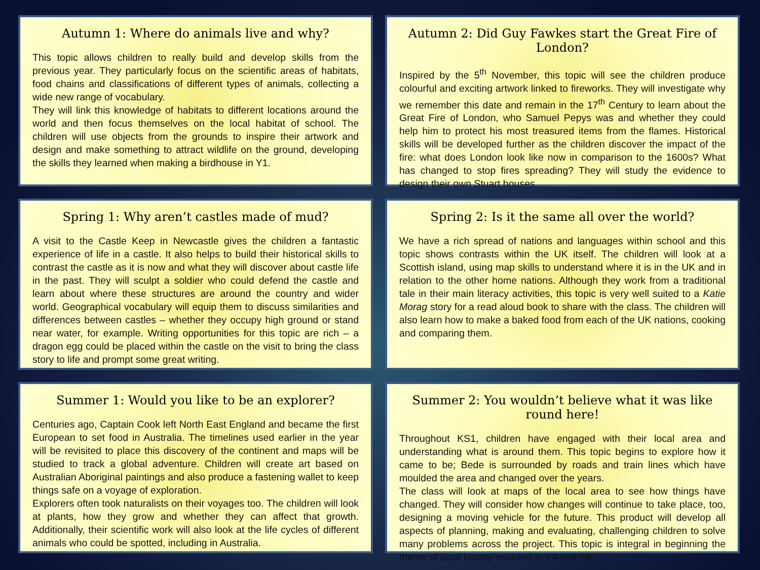Autumn 1: Where do animals live and why?
This topic allows children to really build and develop skills from the previous year. They particularly focus on the scientific areas of habitats, food chains and classifications of different types of animals, collecting a wide new range of vocabulary.
They will link this knowledge of habitats to different locations around the world and then focus themselves on the local habitat of school. The children will use objects from the grounds to inspire their artwork and design and make something to attract wildlife on the ground, developing the skills they learned when making a birdhouse in Y1.
Autumn 2: Did Guy Fawkes start the Great Fire of London?
Inspired by the 5<sup>th</sup> November, this topic will see the children produce colourful and exciting artwork linked to fireworks. They will investigate why we remember this date and remain in the 17<sup>th</sup> Century to learn about the Great Fire of London, who Samuel Pepys was and whether they could help him to protect his most treasured items from the flames. Historical skills will be developed further as the children discover the impact of the fire: what does London look like now in comparison to the 1600s? What has changed to stop fires spreading? They will study the evidence to design their own Stuart houses.
Spring 1: Why aren’t castles made of mud?
A visit to the Castle Keep in Newcastle gives the children a fantastic experience of life in a castle. It also helps to build their historical skills to contrast the castle as it is now and what they will discover about castle life in the past. They will sculpt a soldier who could defend the castle and learn about where these structures are around the country and wider world. Geographical vocabulary will equip them to discuss similarities and differences between castles – whether they occupy high ground or stand near water, for example. Writing opportunities for this topic are rich – a dragon egg could be placed within the castle on the visit to bring the class story to life and prompt some great writing.
Spring 2: Is it the same all over the world?
We have a rich spread of nations and languages within school and this topic shows contrasts within the UK itself. The children will look at a Scottish island, using map skills to understand where it is in the UK and in relation to the other home nations. Although they work from a traditional tale in their main literacy activities, this topic is very well suited to a Katie Morag story for a read aloud book to share with the class. The children will also learn how to make a baked food from each of the UK nations, cooking and comparing them.
Summer 1: Would you like to be an explorer?
Centuries ago, Captain Cook left North East England and became the first European to set food in Australia. The timelines used earlier in the year will be revisited to place this discovery of the continent and maps will be studied to track a global adventure. Children will create art based on Australian Aboriginal paintings and also produce a fastening wallet to keep things safe on a voyage of exploration.
Explorers often took naturalists on their voyages too. The children will look at plants, how they grow and whether they can affect that growth. Additionally, their scientific work will also look at the life cycles of different animals who could be spotted, including in Australia.
Summer 2: You wouldn’t believe what it was like round here!
Throughout KS1, children have engaged with their local area and understanding what is around them. This topic begins to explore how it came to be; Bede is surrounded by roads and train lines which have moulded the area and changed over the years.
The class will look at maps of the local area to see how things have changed. They will consider how changes will continue to take place, too, designing a moving vehicle for the future. This product will develop all aspects of planning, making and evaluating, challenging children to solve many problems across the project. This topic is integral in beginning the theme of local history revisited in Y4 and Y6.